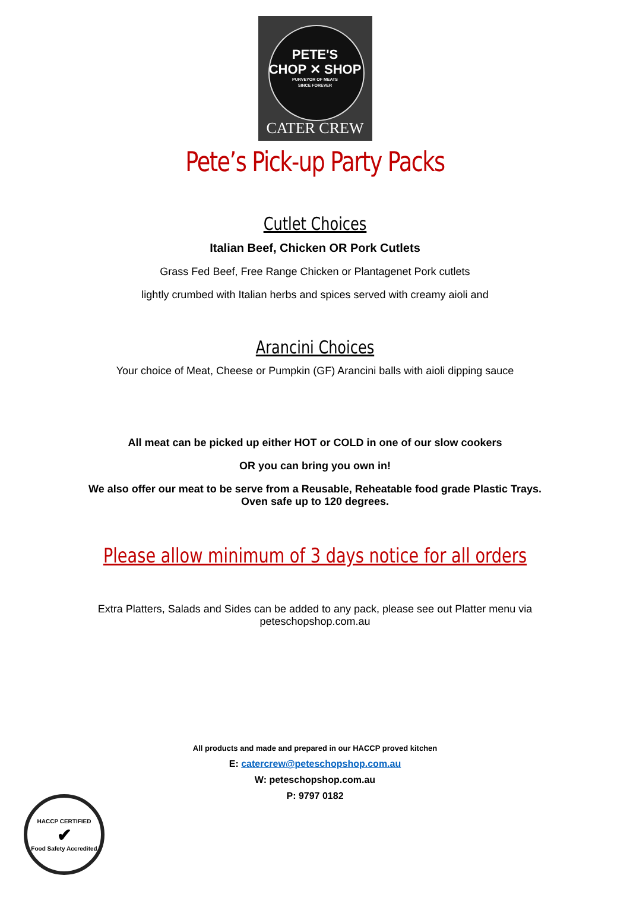PETE'S
CHOP ✕ SHOP
PURVEYOR OF MEATS
SINCE FOREVER
CATER CREW
Pete’s Pick-up Party Packs
Cutlet Choices
Italian Beef, Chicken OR Pork Cutlets
Grass Fed Beef, Free Range Chicken or Plantagenet Pork cutlets
lightly crumbed with Italian herbs and spices served with creamy aioli and
Arancini Choices
Your choice of Meat, Cheese or Pumpkin (GF) Arancini balls with aioli dipping sauce
All meat can be picked up either HOT or COLD in one of our slow cookers
OR you can bring you own in!
We also offer our meat to be serve from a Reusable, Reheatable food grade Plastic Trays. Oven safe up to 120 degrees.
Please allow minimum of 3 days notice for all orders
Extra Platters, Salads and Sides can be added to any pack, please see out Platter menu via peteschopshop.com.au
All products and made and prepared in our HACCP proved kitchen
E: catercrew@peteschopshop.com.au
W: peteschopshop.com.au
P: 9797 0182
HACCP CERTIFIED
✔
Food Safety Accredited